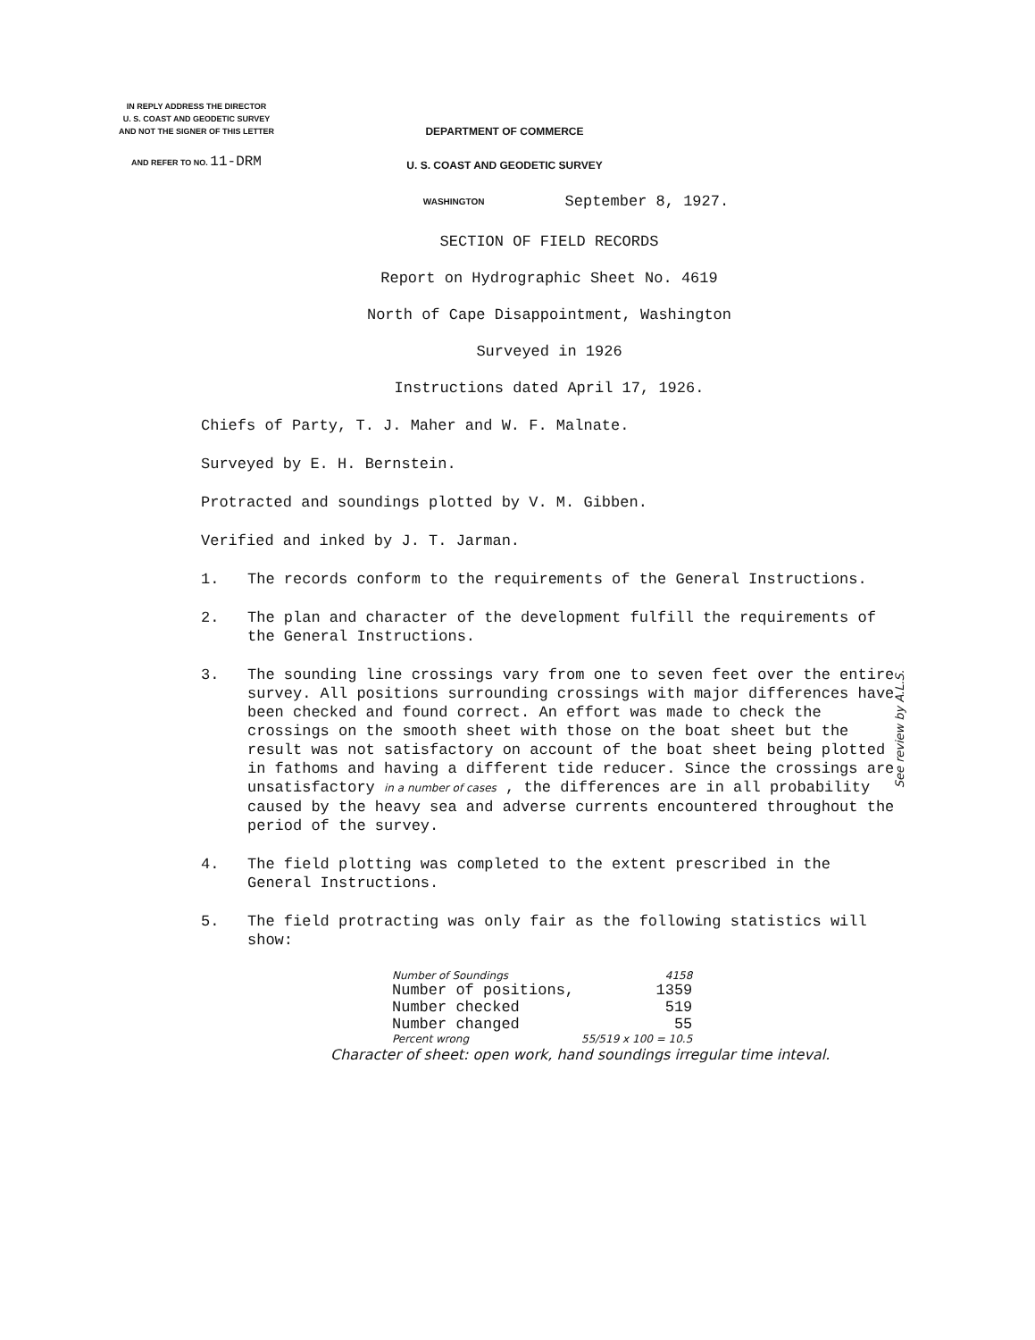IN REPLY ADDRESS THE DIRECTOR
U. S. COAST AND GEODETIC SURVEY
AND NOT THE SIGNER OF THIS LETTER
AND REFER TO NO. 11-DRM
DEPARTMENT OF COMMERCE
U. S. COAST AND GEODETIC SURVEY
WASHINGTON September 8, 1927.
SECTION OF FIELD RECORDS
Report on Hydrographic Sheet No. 4619
North of Cape Disappointment, Washington
Surveyed in 1926
Instructions dated April 17, 1926.
Chiefs of Party, T. J. Maher and W. F. Malnate.
Surveyed by E. H. Bernstein.
Protracted and soundings plotted by V. M. Gibben.
Verified and inked by J. T. Jarman.
1. The records conform to the requirements of the General Instructions.
2. The plan and character of the development fulfill the requirements of the General Instructions.
3. The sounding line crossings vary from one to seven feet over the entire survey. All positions surrounding crossings with major differences have been checked and found correct. An effort was made to check the crossings on the smooth sheet with those on the boat sheet but the result was not satisfactory on account of the boat sheet being plotted in fathoms and having a different tide reducer. Since the crossings are unsatisfactory in a number of cases , the differences are in all probability caused by the heavy sea and adverse currents encountered throughout the period of the survey.
4. The field plotting was completed to the extent prescribed in the General Instructions.
5. The field protracting was only fair as the following statistics will show:
| Number of Soundings | 4158 |
| Number of positions, | 1359 |
| Number checked | 519 |
| Number changed | 55 |
| Percent wrong | 55/519 x 100 = 10.5 |
Character of sheet: open work, hand soundings irregular time inteval.
See review by A.L.S.